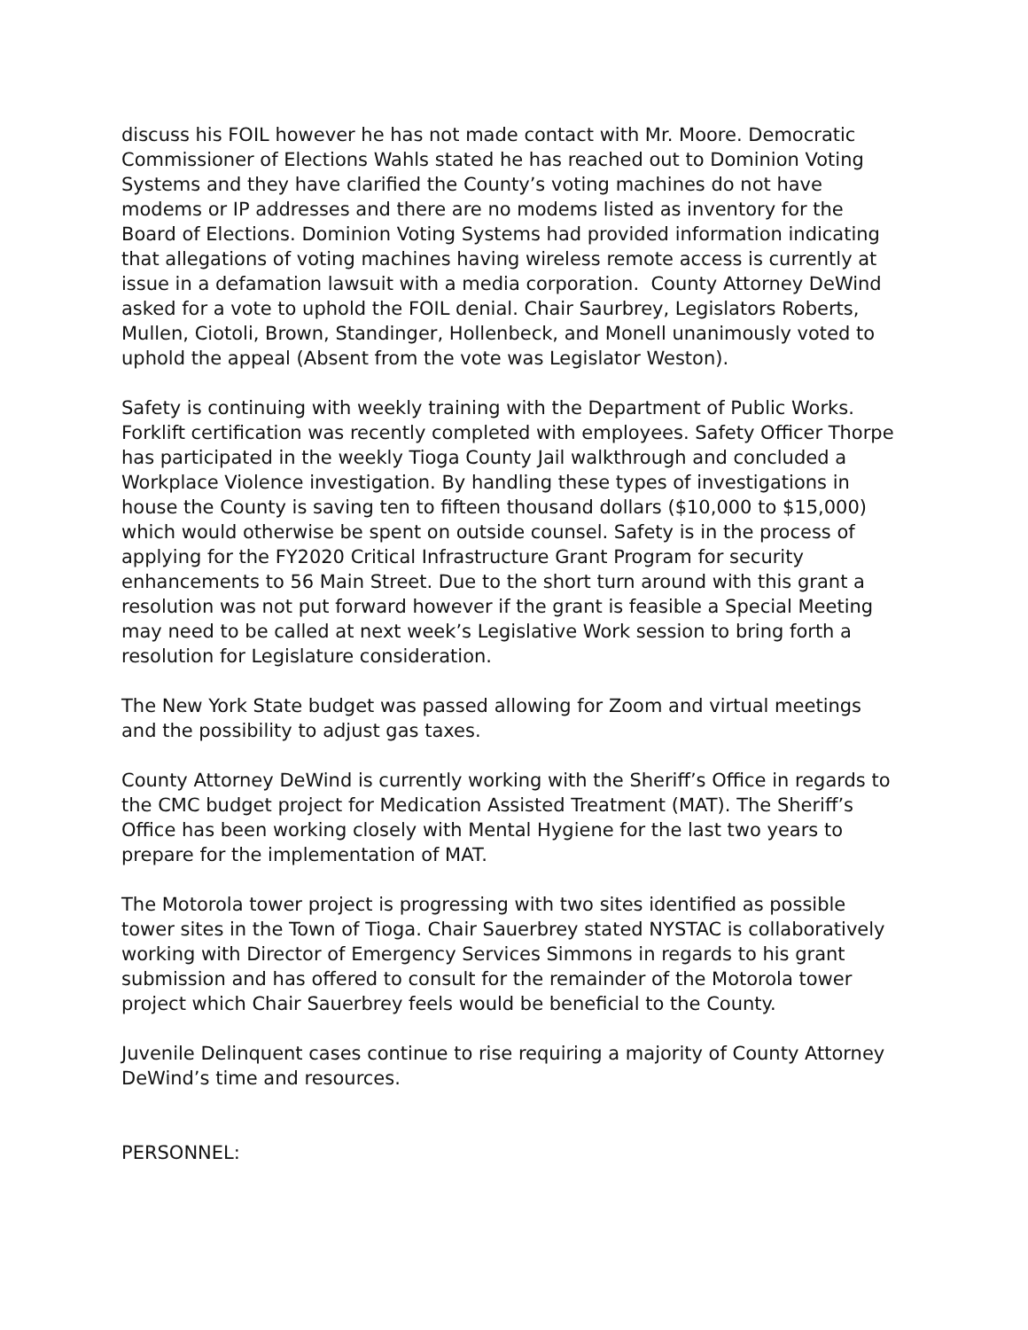discuss his FOIL however he has not made contact with Mr. Moore. Democratic Commissioner of Elections Wahls stated he has reached out to Dominion Voting Systems and they have clarified the County’s voting machines do not have modems or IP addresses and there are no modems listed as inventory for the Board of Elections. Dominion Voting Systems had provided information indicating that allegations of voting machines having wireless remote access is currently at issue in a defamation lawsuit with a media corporation. County Attorney DeWind asked for a vote to uphold the FOIL denial. Chair Saurbrey, Legislators Roberts, Mullen, Ciotoli, Brown, Standinger, Hollenbeck, and Monell unanimously voted to uphold the appeal (Absent from the vote was Legislator Weston).
Safety is continuing with weekly training with the Department of Public Works. Forklift certification was recently completed with employees. Safety Officer Thorpe has participated in the weekly Tioga County Jail walkthrough and concluded a Workplace Violence investigation. By handling these types of investigations in house the County is saving ten to fifteen thousand dollars ($10,000 to $15,000) which would otherwise be spent on outside counsel. Safety is in the process of applying for the FY2020 Critical Infrastructure Grant Program for security enhancements to 56 Main Street. Due to the short turn around with this grant a resolution was not put forward however if the grant is feasible a Special Meeting may need to be called at next week’s Legislative Work session to bring forth a resolution for Legislature consideration.
The New York State budget was passed allowing for Zoom and virtual meetings and the possibility to adjust gas taxes.
County Attorney DeWind is currently working with the Sheriff’s Office in regards to the CMC budget project for Medication Assisted Treatment (MAT). The Sheriff’s Office has been working closely with Mental Hygiene for the last two years to prepare for the implementation of MAT.
The Motorola tower project is progressing with two sites identified as possible tower sites in the Town of Tioga. Chair Sauerbrey stated NYSTAC is collaboratively working with Director of Emergency Services Simmons in regards to his grant submission and has offered to consult for the remainder of the Motorola tower project which Chair Sauerbrey feels would be beneficial to the County.
Juvenile Delinquent cases continue to rise requiring a majority of County Attorney DeWind’s time and resources.
PERSONNEL: